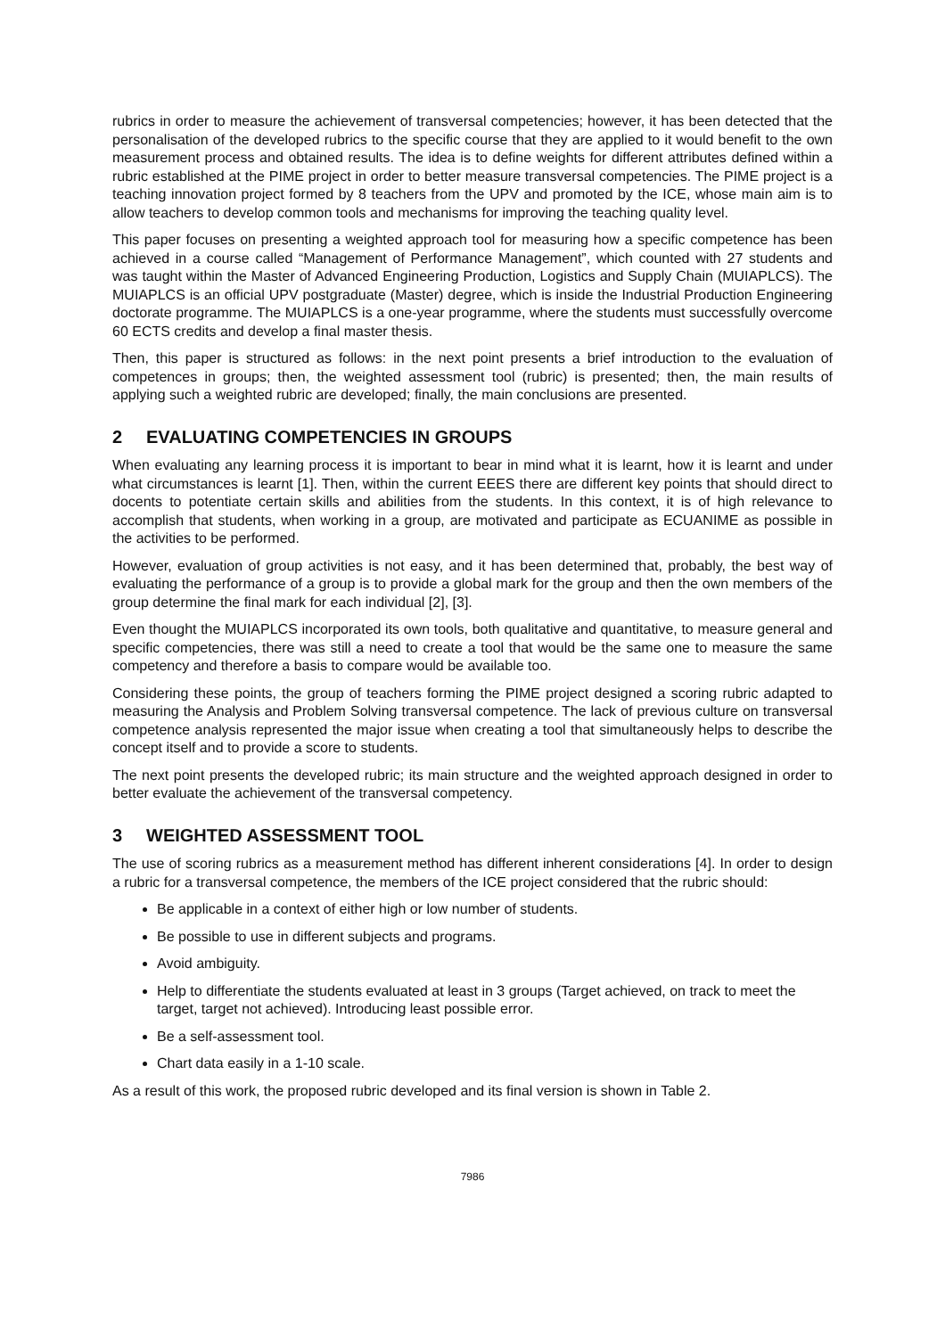rubrics in order to measure the achievement of transversal competencies; however, it has been detected that the personalisation of the developed rubrics to the specific course that they are applied to it would benefit to the own measurement process and obtained results. The idea is to define weights for different attributes defined within a rubric established at the PIME project in order to better measure transversal competencies. The PIME project is a teaching innovation project formed by 8 teachers from the UPV and promoted by the ICE, whose main aim is to allow teachers to develop common tools and mechanisms for improving the teaching quality level.
This paper focuses on presenting a weighted approach tool for measuring how a specific competence has been achieved in a course called “Management of Performance Management”, which counted with 27 students and was taught within the Master of Advanced Engineering Production, Logistics and Supply Chain (MUIAPLCS). The MUIAPLCS is an official UPV postgraduate (Master) degree, which is inside the Industrial Production Engineering doctorate programme. The MUIAPLCS is a one-year programme, where the students must successfully overcome 60 ECTS credits and develop a final master thesis.
Then, this paper is structured as follows: in the next point presents a brief introduction to the evaluation of competences in groups; then, the weighted assessment tool (rubric) is presented; then, the main results of applying such a weighted rubric are developed; finally, the main conclusions are presented.
2 EVALUATING COMPETENCIES IN GROUPS
When evaluating any learning process it is important to bear in mind what it is learnt, how it is learnt and under what circumstances is learnt [1]. Then, within the current EEES there are different key points that should direct to docents to potentiate certain skills and abilities from the students. In this context, it is of high relevance to accomplish that students, when working in a group, are motivated and participate as ECUANIME as possible in the activities to be performed.
However, evaluation of group activities is not easy, and it has been determined that, probably, the best way of evaluating the performance of a group is to provide a global mark for the group and then the own members of the group determine the final mark for each individual [2], [3].
Even thought the MUIAPLCS incorporated its own tools, both qualitative and quantitative, to measure general and specific competencies, there was still a need to create a tool that would be the same one to measure the same competency and therefore a basis to compare would be available too.
Considering these points, the group of teachers forming the PIME project designed a scoring rubric adapted to measuring the Analysis and Problem Solving transversal competence. The lack of previous culture on transversal competence analysis represented the major issue when creating a tool that simultaneously helps to describe the concept itself and to provide a score to students.
The next point presents the developed rubric; its main structure and the weighted approach designed in order to better evaluate the achievement of the transversal competency.
3 WEIGHTED ASSESSMENT TOOL
The use of scoring rubrics as a measurement method has different inherent considerations [4]. In order to design a rubric for a transversal competence, the members of the ICE project considered that the rubric should:
Be applicable in a context of either high or low number of students.
Be possible to use in different subjects and programs.
Avoid ambiguity.
Help to differentiate the students evaluated at least in 3 groups (Target achieved, on track to meet the target, target not achieved). Introducing least possible error.
Be a self-assessment tool.
Chart data easily in a 1-10 scale.
As a result of this work, the proposed rubric developed and its final version is shown in Table 2.
7986